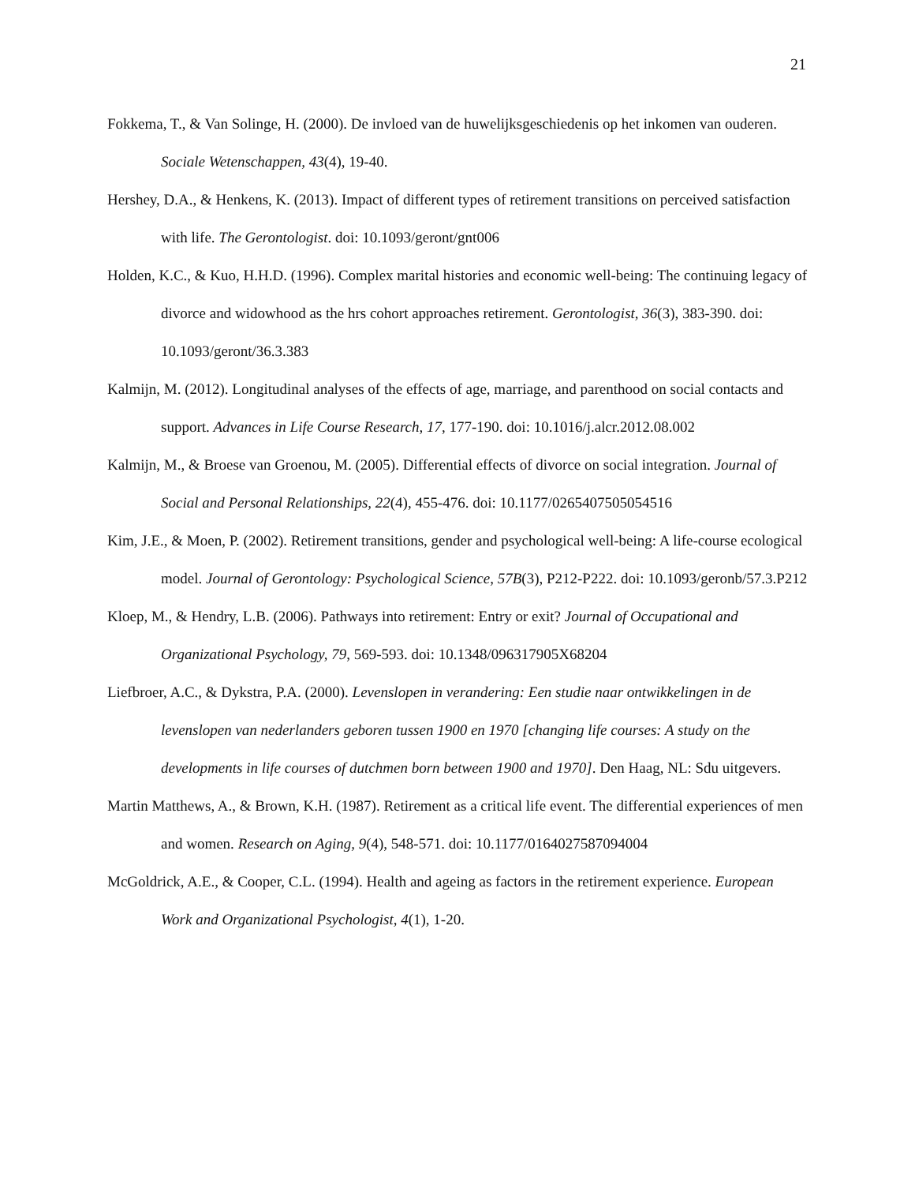21
Fokkema, T., & Van Solinge, H. (2000). De invloed van de huwelijksgeschiedenis op het inkomen van ouderen. Sociale Wetenschappen, 43(4), 19-40.
Hershey, D.A., & Henkens, K. (2013). Impact of different types of retirement transitions on perceived satisfaction with life. The Gerontologist. doi: 10.1093/geront/gnt006
Holden, K.C., & Kuo, H.H.D. (1996). Complex marital histories and economic well-being: The continuing legacy of divorce and widowhood as the hrs cohort approaches retirement. Gerontologist, 36(3), 383-390. doi: 10.1093/geront/36.3.383
Kalmijn, M. (2012). Longitudinal analyses of the effects of age, marriage, and parenthood on social contacts and support. Advances in Life Course Research, 17, 177-190. doi: 10.1016/j.alcr.2012.08.002
Kalmijn, M., & Broese van Groenou, M. (2005). Differential effects of divorce on social integration. Journal of Social and Personal Relationships, 22(4), 455-476. doi: 10.1177/0265407505054516
Kim, J.E., & Moen, P. (2002). Retirement transitions, gender and psychological well-being: A life-course ecological model. Journal of Gerontology: Psychological Science, 57B(3), P212-P222. doi: 10.1093/geronb/57.3.P212
Kloep, M., & Hendry, L.B. (2006). Pathways into retirement: Entry or exit? Journal of Occupational and Organizational Psychology, 79, 569-593. doi: 10.1348/096317905X68204
Liefbroer, A.C., & Dykstra, P.A. (2000). Levenslopen in verandering: Een studie naar ontwikkelingen in de levenslopen van nederlanders geboren tussen 1900 en 1970 [changing life courses: A study on the developments in life courses of dutchmen born between 1900 and 1970]. Den Haag, NL: Sdu uitgevers.
Martin Matthews, A., & Brown, K.H. (1987). Retirement as a critical life event. The differential experiences of men and women. Research on Aging, 9(4), 548-571. doi: 10.1177/0164027587094004
McGoldrick, A.E., & Cooper, C.L. (1994). Health and ageing as factors in the retirement experience. European Work and Organizational Psychologist, 4(1), 1-20.